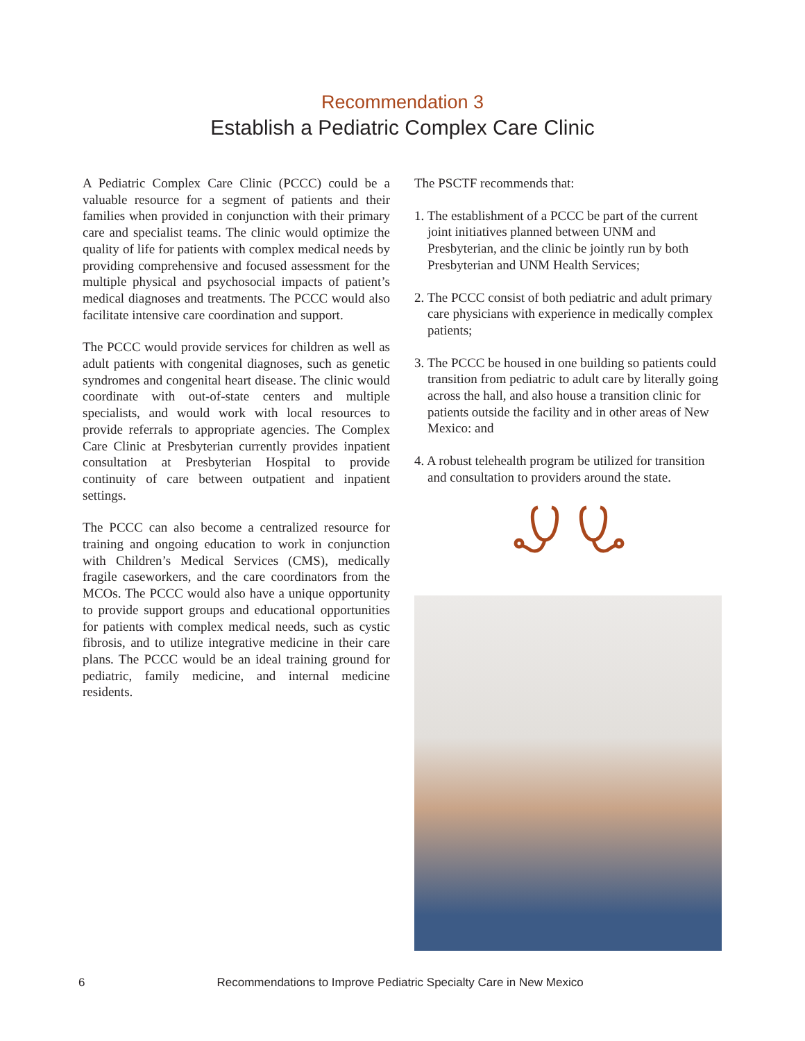Recommendation 3
Establish a Pediatric Complex Care Clinic
A Pediatric Complex Care Clinic (PCCC) could be a valuable resource for a segment of patients and their families when provided in conjunction with their primary care and specialist teams. The clinic would optimize the quality of life for patients with complex medical needs by providing comprehensive and focused assessment for the multiple physical and psychosocial impacts of patient’s medical diagnoses and treatments. The PCCC would also facilitate intensive care coordination and support.
The PCCC would provide services for children as well as adult patients with congenital diagnoses, such as genetic syndromes and congenital heart disease. The clinic would coordinate with out-of-state centers and multiple specialists, and would work with local resources to provide referrals to appropriate agencies. The Complex Care Clinic at Presbyterian currently provides inpatient consultation at Presbyterian Hospital to provide continuity of care between outpatient and inpatient settings.
The PCCC can also become a centralized resource for training and ongoing education to work in conjunction with Children’s Medical Services (CMS), medically fragile caseworkers, and the care coordinators from the MCOs. The PCCC would also have a unique opportunity to provide support groups and educational opportunities for patients with complex medical needs, such as cystic fibrosis, and to utilize integrative medicine in their care plans. The PCCC would be an ideal training ground for pediatric, family medicine, and internal medicine residents.
The PSCTF recommends that:
1. The establishment of a PCCC be part of the current joint initiatives planned between UNM and Presbyterian, and the clinic be jointly run by both Presbyterian and UNM Health Services;
2. The PCCC consist of both pediatric and adult primary care physicians with experience in medically complex patients;
3. The PCCC be housed in one building so patients could transition from pediatric to adult care by literally going across the hall, and also house a transition clinic for patients outside the facility and in other areas of New Mexico: and
4. A robust telehealth program be utilized for transition and consultation to providers around the state.
6 Recommendations to Improve Pediatric Specialty Care in New Mexico